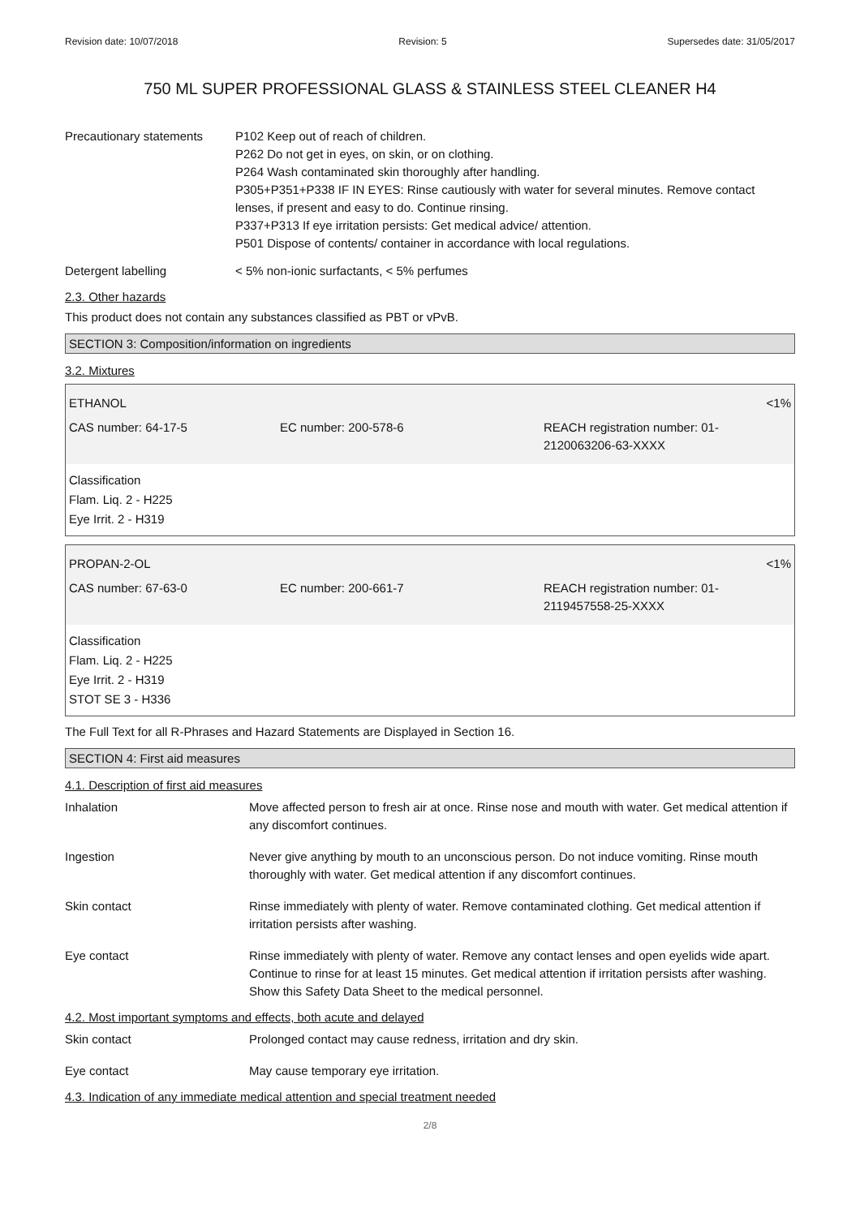Revision date: 10/07/2018 Revision: 5 Supersedes date: 31/05/2017
750 ML SUPER PROFESSIONAL GLASS & STAINLESS STEEL CLEANER H4
Precautionary statements
P102 Keep out of reach of children.
P262 Do not get in eyes, on skin, or on clothing.
P264 Wash contaminated skin thoroughly after handling.
P305+P351+P338 IF IN EYES: Rinse cautiously with water for several minutes. Remove contact lenses, if present and easy to do. Continue rinsing.
P337+P313 If eye irritation persists: Get medical advice/ attention.
P501 Dispose of contents/ container in accordance with local regulations.
Detergent labelling < 5% non-ionic surfactants, < 5% perfumes
2.3. Other hazards
This product does not contain any substances classified as PBT or vPvB.
SECTION 3: Composition/information on ingredients
3.2. Mixtures
| ETHANOL | | <1% |
| CAS number: 64-17-5 | EC number: 200-578-6 | REACH registration number: 01- 2120063206-63-XXXX |
Classification
Flam. Liq. 2 - H225
Eye Irrit. 2 - H319
| PROPAN-2-OL | | <1% |
| CAS number: 67-63-0 | EC number: 200-661-7 | REACH registration number: 01- 2119457558-25-XXXX |
Classification
Flam. Liq. 2 - H225
Eye Irrit. 2 - H319
STOT SE 3 - H336
The Full Text for all R-Phrases and Hazard Statements are Displayed in Section 16.
SECTION 4: First aid measures
4.1. Description of first aid measures
Inhalation Move affected person to fresh air at once. Rinse nose and mouth with water. Get medical attention if any discomfort continues.
Ingestion Never give anything by mouth to an unconscious person. Do not induce vomiting. Rinse mouth thoroughly with water. Get medical attention if any discomfort continues.
Skin contact Rinse immediately with plenty of water. Remove contaminated clothing. Get medical attention if irritation persists after washing.
Eye contact Rinse immediately with plenty of water. Remove any contact lenses and open eyelids wide apart. Continue to rinse for at least 15 minutes. Get medical attention if irritation persists after washing. Show this Safety Data Sheet to the medical personnel.
4.2. Most important symptoms and effects, both acute and delayed
Skin contact Prolonged contact may cause redness, irritation and dry skin.
Eye contact May cause temporary eye irritation.
4.3. Indication of any immediate medical attention and special treatment needed
2/8